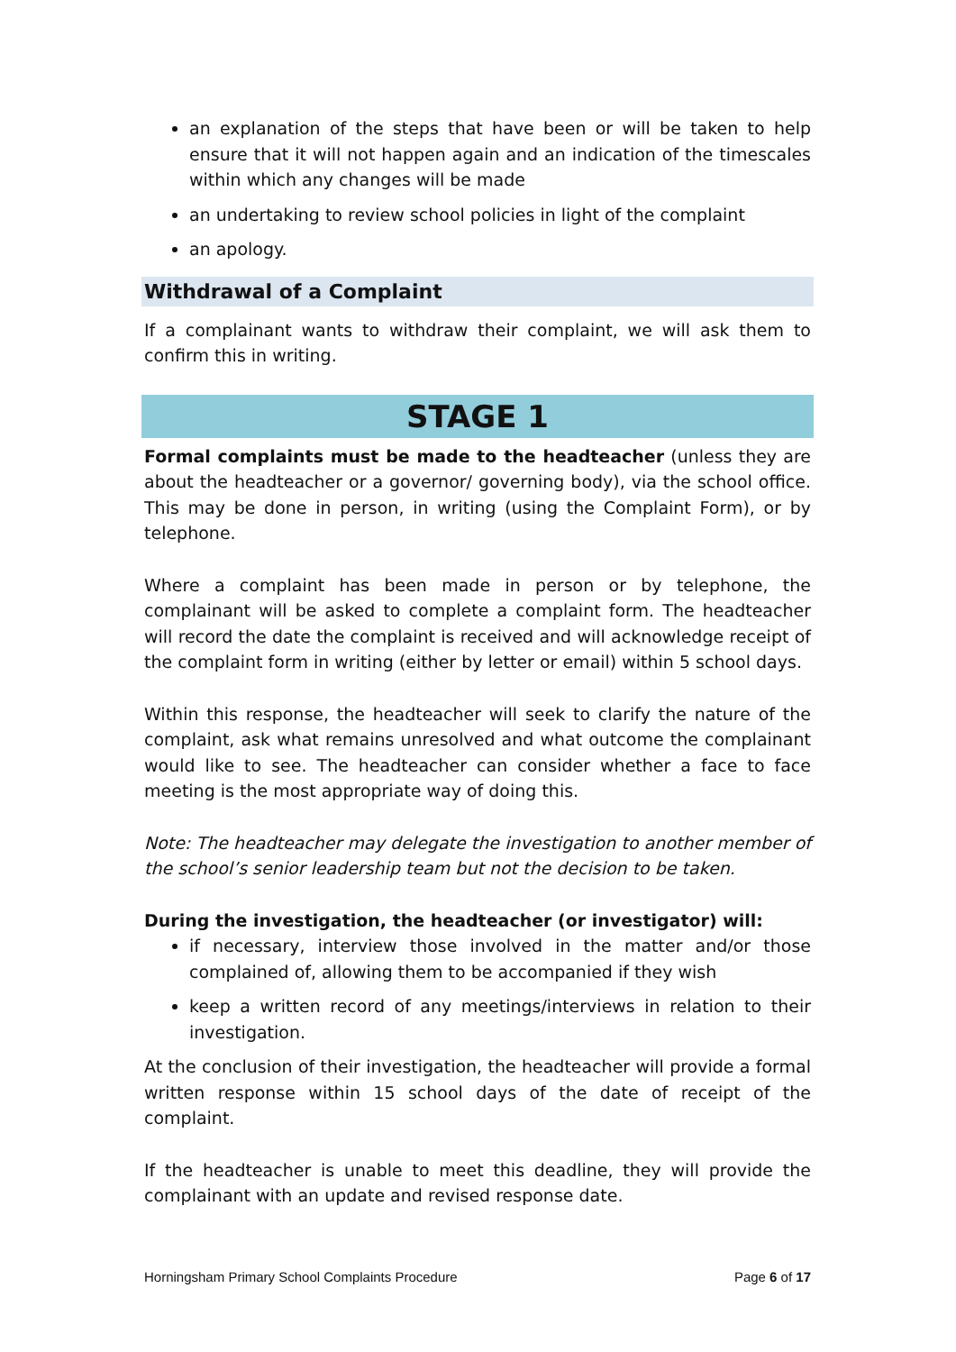an explanation of the steps that have been or will be taken to help ensure that it will not happen again and an indication of the timescales within which any changes will be made
an undertaking to review school policies in light of the complaint
an apology.
Withdrawal of a Complaint
If a complainant wants to withdraw their complaint, we will ask them to confirm this in writing.
STAGE 1
Formal complaints must be made to the headteacher (unless they are about the headteacher or a governor/ governing body), via the school office. This may be done in person, in writing (using the Complaint Form), or by telephone.
Where a complaint has been made in person or by telephone, the complainant will be asked to complete a complaint form. The headteacher will record the date the complaint is received and will acknowledge receipt of the complaint form in writing (either by letter or email) within 5 school days.
Within this response, the headteacher will seek to clarify the nature of the complaint, ask what remains unresolved and what outcome the complainant would like to see. The headteacher can consider whether a face to face meeting is the most appropriate way of doing this.
Note: The headteacher may delegate the investigation to another member of the school’s senior leadership team but not the decision to be taken.
During the investigation, the headteacher (or investigator) will:
if necessary, interview those involved in the matter and/or those complained of, allowing them to be accompanied if they wish
keep a written record of any meetings/interviews in relation to their investigation.
At the conclusion of their investigation, the headteacher will provide a formal written response within 15 school days of the date of receipt of the complaint.
If the headteacher is unable to meet this deadline, they will provide the complainant with an update and revised response date.
Horningsham Primary School Complaints Procedure Page 6 of 17